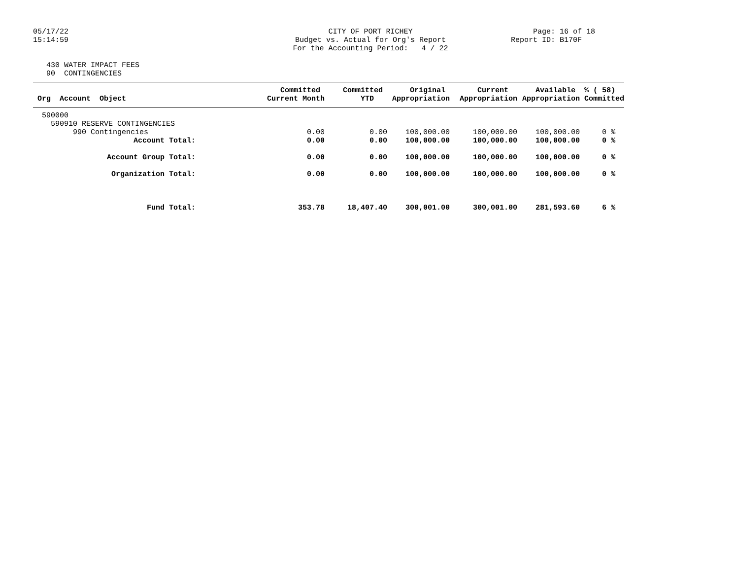05/17/22 15:14:59
CITY OF PORT RICHEY Budget vs. Actual for Org's Report For the Accounting Period: 4 / 22
Page: 16 of 18 Report ID: B170F
430 WATER IMPACT FEES 90 CONTINGENCIES
| Org Account Object | Committed Current Month | Committed YTD | Original Appropriation | Current Appropriation | Available Appropriation | % ( 58) Committed |
| --- | --- | --- | --- | --- | --- | --- |
| 590000 | | | | | | |
| 590910 RESERVE CONTINGENCIES | | | | | | |
| 990 Contingencies | 0.00 | 0.00 | 100,000.00 | 100,000.00 | 100,000.00 | 0 % |
| Account Total: | 0.00 | 0.00 | 100,000.00 | 100,000.00 | 100,000.00 | 0 % |
| Account Group Total: | 0.00 | 0.00 | 100,000.00 | 100,000.00 | 100,000.00 | 0 % |
| Organization Total: | 0.00 | 0.00 | 100,000.00 | 100,000.00 | 100,000.00 | 0 % |
| Fund Total: | 353.78 | 18,407.40 | 300,001.00 | 300,001.00 | 281,593.60 | 6 % |